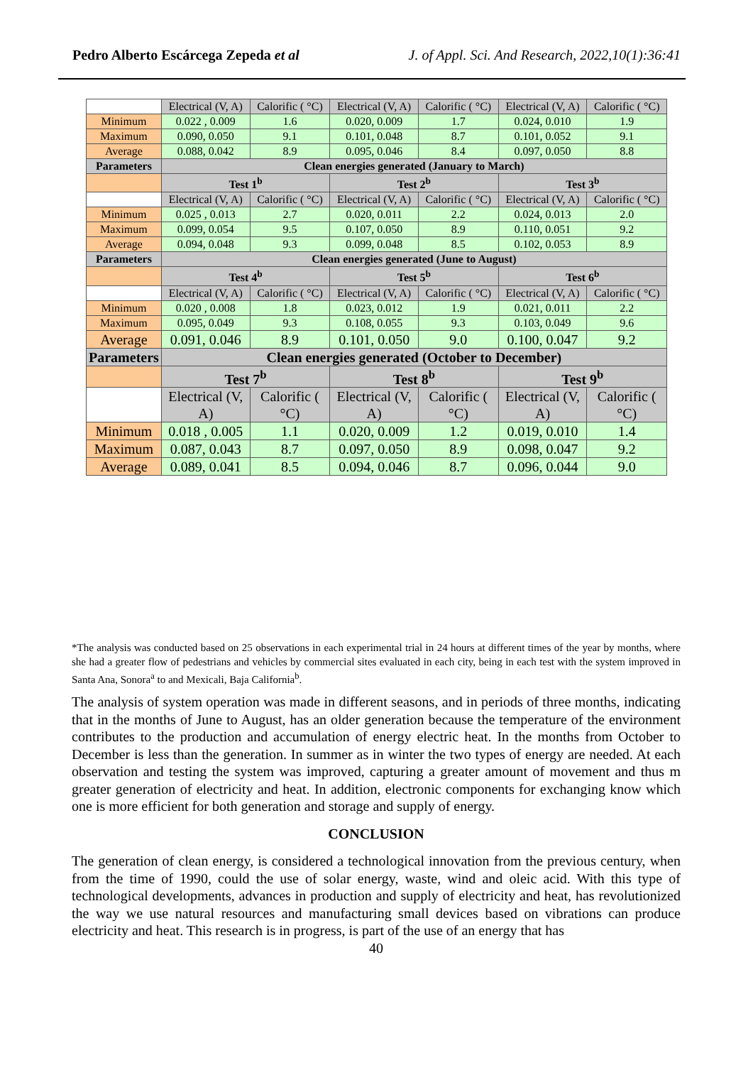Pedro Alberto Escárcega Zepeda et al J. of Appl. Sci. And Research, 2022,10(1):36:41
| | Electrical (V, A) | Calorific ( °C) | Electrical (V, A) | Calorific ( °C) | Electrical (V, A) | Calorific ( °C) |
| Minimum | 0.022 , 0.009 | 1.6 | 0.020, 0.009 | 1.7 | 0.024, 0.010 | 1.9 |
| Maximum | 0.090, 0.050 | 9.1 | 0.101, 0.048 | 8.7 | 0.101, 0.052 | 9.1 |
| Average | 0.088, 0.042 | 8.9 | 0.095, 0.046 | 8.4 | 0.097, 0.050 | 8.8 |
| Parameters | Clean energies generated (January to March) | | | | | |
| | Test 1<sup>b</sup> | | Test 2<sup>b</sup> | | Test 3<sup>b</sup> | |
| | Electrical (V, A) | Calorific ( °C) | Electrical (V, A) | Calorific ( °C) | Electrical (V, A) | Calorific ( °C) |
| Minimum | 0.025 , 0.013 | 2.7 | 0.020, 0.011 | 2.2 | 0.024, 0.013 | 2.0 |
| Maximum | 0.099, 0.054 | 9.5 | 0.107, 0.050 | 8.9 | 0.110, 0.051 | 9.2 |
| Average | 0.094, 0.048 | 9.3 | 0.099, 0.048 | 8.5 | 0.102, 0.053 | 8.9 |
| Parameters | Clean energies generated (June to August) | | | | | |
| | Test 4<sup>b</sup> | | Test 5<sup>b</sup> | | Test 6<sup>b</sup> | |
| | Electrical (V, A) | Calorific ( °C) | Electrical (V, A) | Calorific ( °C) | Electrical (V, A) | Calorific ( °C) |
| Minimum | 0.020 , 0.008 | 1.8 | 0.023, 0.012 | 1.9 | 0.021, 0.011 | 2.2 |
| Maximum | 0.095, 0.049 | 9.3 | 0.108, 0.055 | 9.3 | 0.103, 0.049 | 9.6 |
| Average | 0.091, 0.046 | 8.9 | 0.101, 0.050 | 9.0 | 0.100, 0.047 | 9.2 |
| Parameters | Clean energies generated (October to December) | | | | | |
| | Test 7<sup>b</sup> | | Test 8<sup>b</sup> | | Test 9<sup>b</sup> | |
| | Electrical (V, A) | Calorific ( °C) | Electrical (V, A) | Calorific ( °C) | Electrical (V, A) | Calorific ( °C) |
| Minimum | 0.018 , 0.005 | 1.1 | 0.020, 0.009 | 1.2 | 0.019, 0.010 | 1.4 |
| Maximum | 0.087, 0.043 | 8.7 | 0.097, 0.050 | 8.9 | 0.098, 0.047 | 9.2 |
| Average | 0.089, 0.041 | 8.5 | 0.094, 0.046 | 8.7 | 0.096, 0.044 | 9.0 |
*The analysis was conducted based on 25 observations in each experimental trial in 24 hours at different times of the year by months, where she had a greater flow of pedestrians and vehicles by commercial sites evaluated in each city, being in each test with the system improved in Santa Ana, Sonora<sup>a</sup> to and Mexicali, Baja California<sup>b</sup>.
The analysis of system operation was made in different seasons, and in periods of three months, indicating that in the months of June to August, has an older generation because the temperature of the environment contributes to the production and accumulation of energy electric heat. In the months from October to December is less than the generation. In summer as in winter the two types of energy are needed. At each observation and testing the system was improved, capturing a greater amount of movement and thus m greater generation of electricity and heat. In addition, electronic components for exchanging know which one is more efficient for both generation and storage and supply of energy.
CONCLUSION
The generation of clean energy, is considered a technological innovation from the previous century, when from the time of 1990, could the use of solar energy, waste, wind and oleic acid. With this type of technological developments, advances in production and supply of electricity and heat, has revolutionized the way we use natural resources and manufacturing small devices based on vibrations can produce electricity and heat. This research is in progress, is part of the use of an energy that has
40